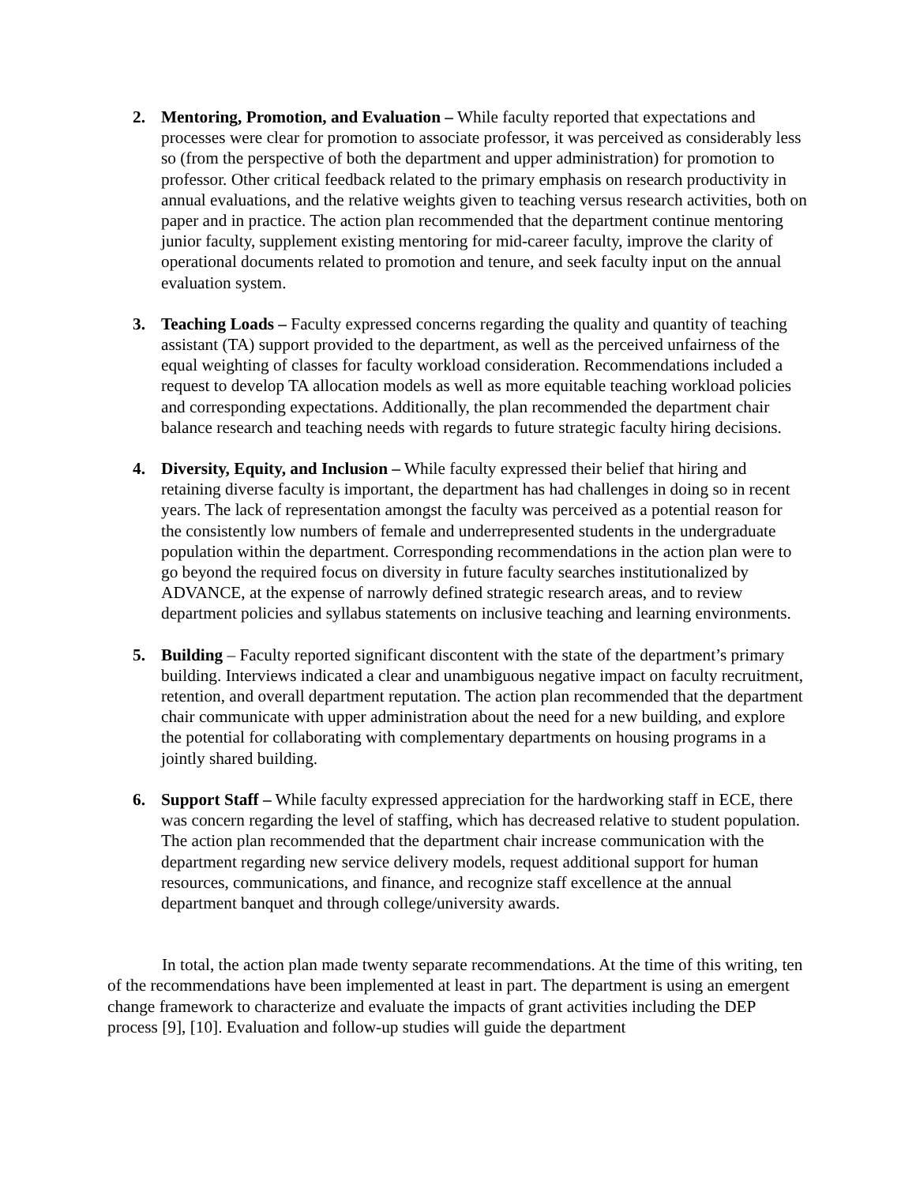2. Mentoring, Promotion, and Evaluation – While faculty reported that expectations and processes were clear for promotion to associate professor, it was perceived as considerably less so (from the perspective of both the department and upper administration) for promotion to professor. Other critical feedback related to the primary emphasis on research productivity in annual evaluations, and the relative weights given to teaching versus research activities, both on paper and in practice. The action plan recommended that the department continue mentoring junior faculty, supplement existing mentoring for mid-career faculty, improve the clarity of operational documents related to promotion and tenure, and seek faculty input on the annual evaluation system.
3. Teaching Loads – Faculty expressed concerns regarding the quality and quantity of teaching assistant (TA) support provided to the department, as well as the perceived unfairness of the equal weighting of classes for faculty workload consideration. Recommendations included a request to develop TA allocation models as well as more equitable teaching workload policies and corresponding expectations. Additionally, the plan recommended the department chair balance research and teaching needs with regards to future strategic faculty hiring decisions.
4. Diversity, Equity, and Inclusion – While faculty expressed their belief that hiring and retaining diverse faculty is important, the department has had challenges in doing so in recent years. The lack of representation amongst the faculty was perceived as a potential reason for the consistently low numbers of female and underrepresented students in the undergraduate population within the department. Corresponding recommendations in the action plan were to go beyond the required focus on diversity in future faculty searches institutionalized by ADVANCE, at the expense of narrowly defined strategic research areas, and to review department policies and syllabus statements on inclusive teaching and learning environments.
5. Building – Faculty reported significant discontent with the state of the department’s primary building. Interviews indicated a clear and unambiguous negative impact on faculty recruitment, retention, and overall department reputation. The action plan recommended that the department chair communicate with upper administration about the need for a new building, and explore the potential for collaborating with complementary departments on housing programs in a jointly shared building.
6. Support Staff – While faculty expressed appreciation for the hardworking staff in ECE, there was concern regarding the level of staffing, which has decreased relative to student population. The action plan recommended that the department chair increase communication with the department regarding new service delivery models, request additional support for human resources, communications, and finance, and recognize staff excellence at the annual department banquet and through college/university awards.
In total, the action plan made twenty separate recommendations. At the time of this writing, ten of the recommendations have been implemented at least in part. The department is using an emergent change framework to characterize and evaluate the impacts of grant activities including the DEP process [9], [10]. Evaluation and follow-up studies will guide the department